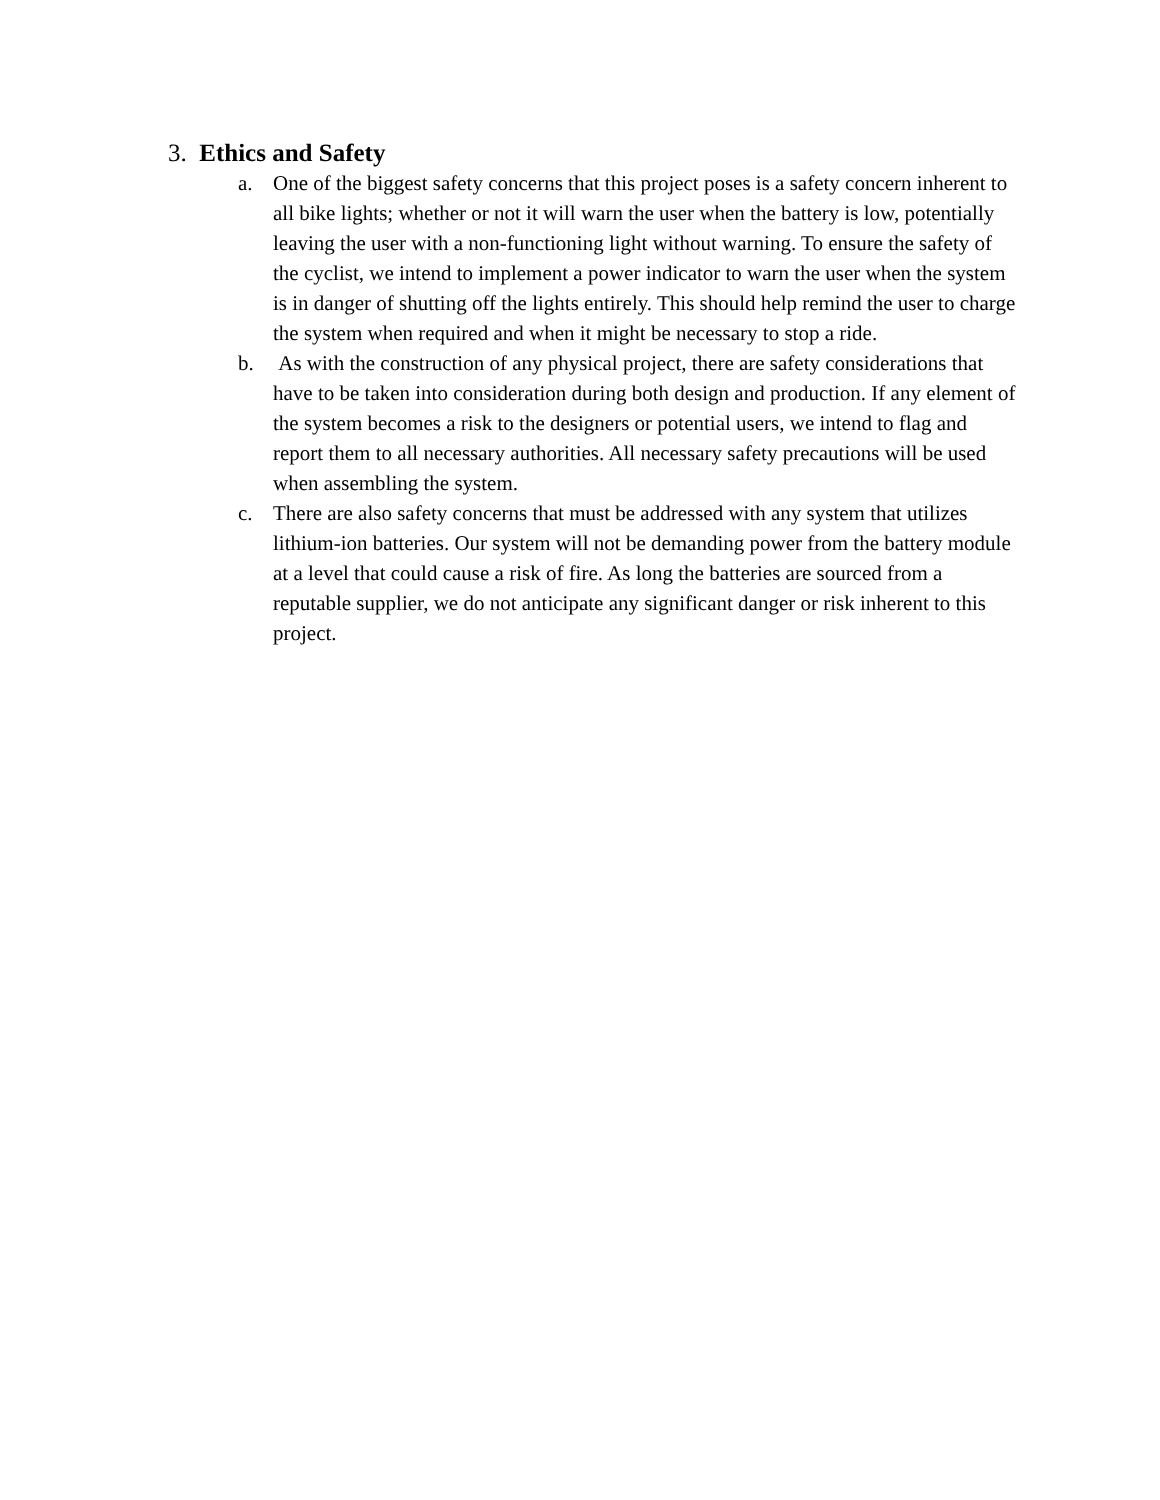3. Ethics and Safety
a. One of the biggest safety concerns that this project poses is a safety concern inherent to all bike lights; whether or not it will warn the user when the battery is low, potentially leaving the user with a non-functioning light without warning. To ensure the safety of the cyclist, we intend to implement a power indicator to warn the user when the system is in danger of shutting off the lights entirely. This should help remind the user to charge the system when required and when it might be necessary to stop a ride.
b. As with the construction of any physical project, there are safety considerations that have to be taken into consideration during both design and production. If any element of the system becomes a risk to the designers or potential users, we intend to flag and report them to all necessary authorities. All necessary safety precautions will be used when assembling the system.
c. There are also safety concerns that must be addressed with any system that utilizes lithium-ion batteries. Our system will not be demanding power from the battery module at a level that could cause a risk of fire. As long the batteries are sourced from a reputable supplier, we do not anticipate any significant danger or risk inherent to this project.